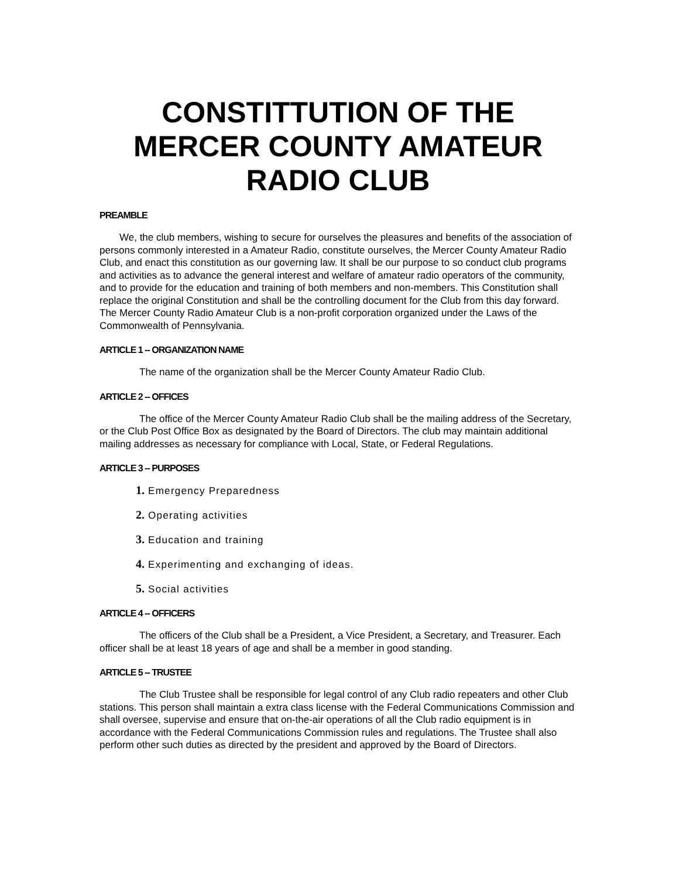CONSTITTUTION OF THE MERCER COUNTY AMATEUR RADIO CLUB
PREAMBLE
We, the club members, wishing to secure for ourselves the pleasures and benefits of the association of persons commonly interested in a Amateur Radio, constitute ourselves, the Mercer County Amateur Radio Club, and enact this constitution as our governing law. It shall be our purpose to so conduct club programs and activities as to advance the general interest and welfare of amateur radio operators of the community, and to provide for the education and training of both members and non-members. This Constitution shall replace the original Constitution and shall be the controlling document for the Club from this day forward. The Mercer County Radio Amateur Club is a non-profit corporation organized under the Laws of the Commonwealth of Pennsylvania.
ARTICLE 1 -- ORGANIZATION NAME
The name of the organization shall be the Mercer County Amateur Radio Club.
ARTICLE 2 -- OFFICES
The office of the Mercer County Amateur Radio Club shall be the mailing address of the Secretary, or the Club Post Office Box as designated by the Board of Directors. The club may maintain additional mailing addresses as necessary for compliance with Local, State, or Federal Regulations.
ARTICLE 3 -- PURPOSES
1. Emergency Preparedness
2. Operating activities
3. Education and training
4. Experimenting and exchanging of ideas.
5. Social activities
ARTICLE 4 -- OFFICERS
The officers of the Club shall be a President, a Vice President, a Secretary, and Treasurer. Each officer shall be at least 18 years of age and shall be a member in good standing.
ARTICLE 5 -- TRUSTEE
The Club Trustee shall be responsible for legal control of any Club radio repeaters and other Club stations. This person shall maintain a extra class license with the Federal Communications Commission and shall oversee, supervise and ensure that on-the-air operations of all the Club radio equipment is in accordance with the Federal Communications Commission rules and regulations. The Trustee shall also perform other such duties as directed by the president and approved by the Board of Directors.